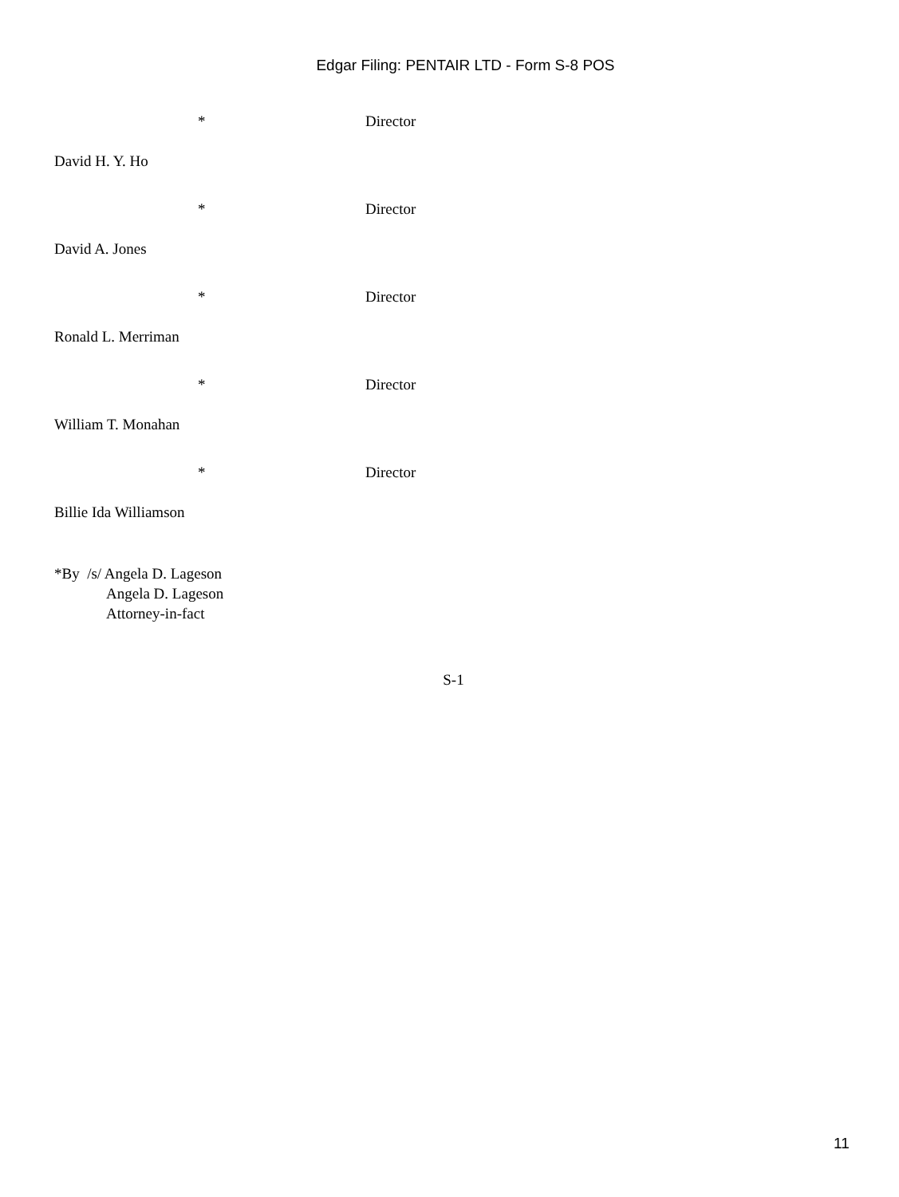Edgar Filing: PENTAIR LTD - Form S-8 POS
* Director
David H. Y. Ho
* Director
David A. Jones
* Director
Ronald L. Merriman
* Director
William T. Monahan
* Director
Billie Ida Williamson
*By /s/ Angela D. Lageson
Angela D. Lageson
Attorney-in-fact
S-1
11